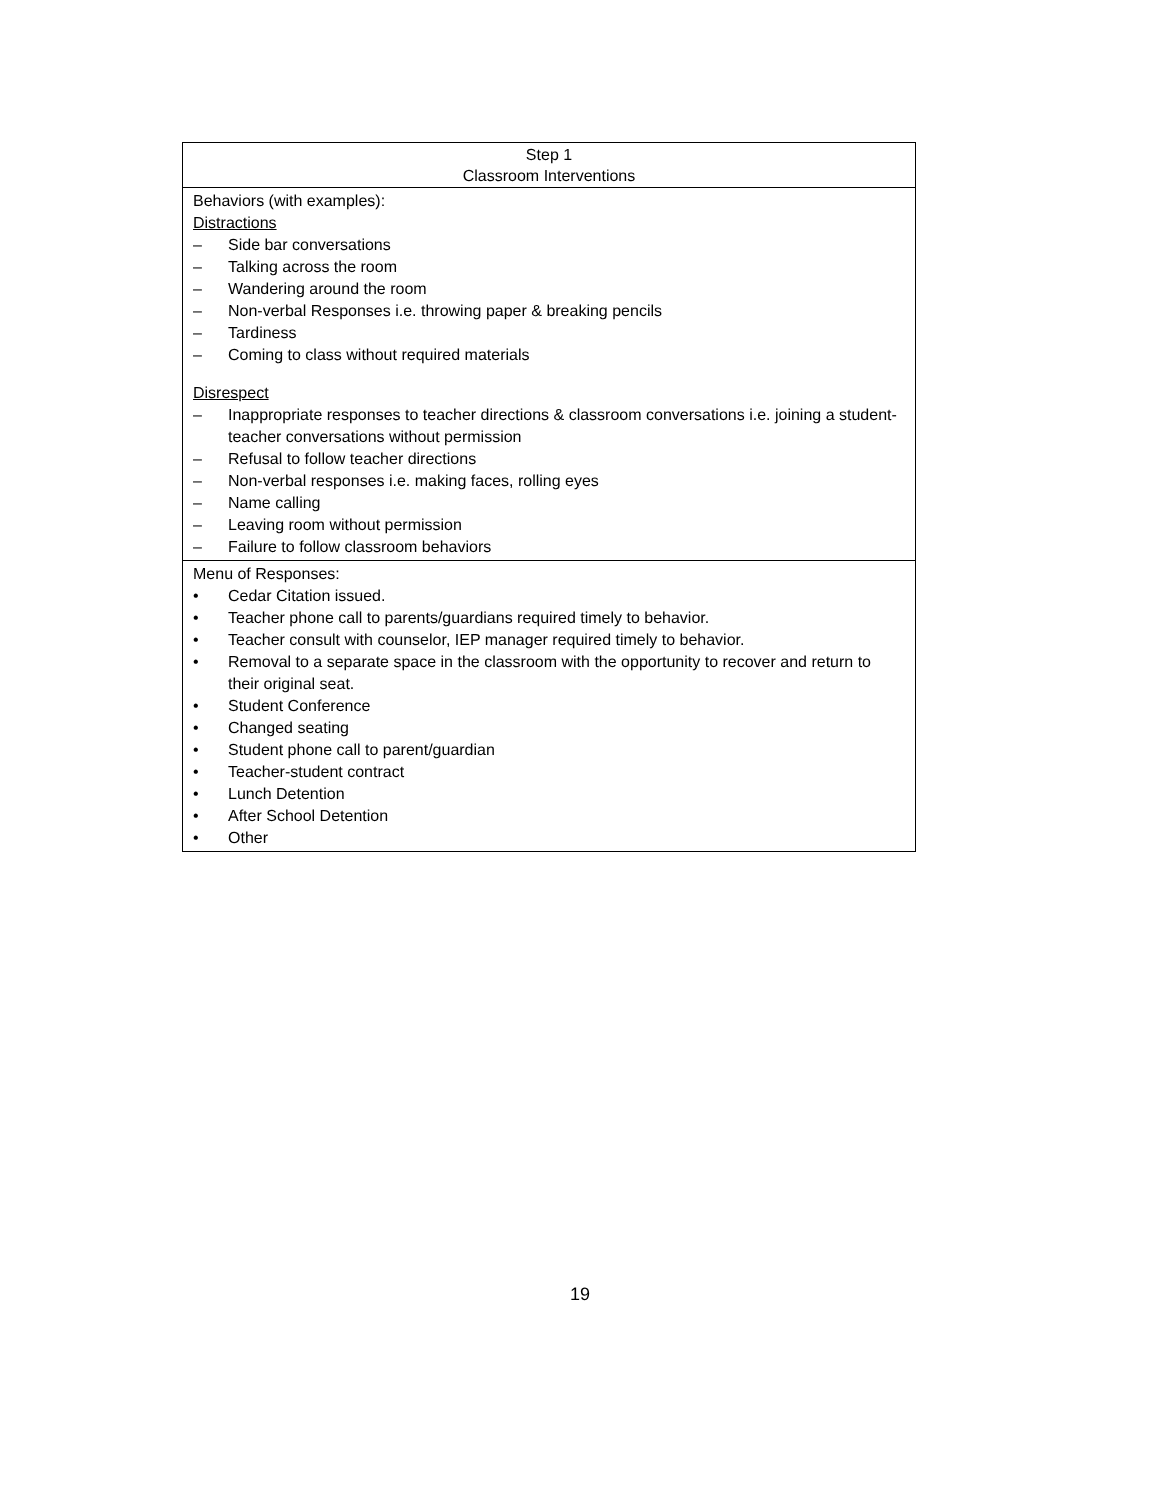| Step 1 Classroom Interventions |
| Behaviors (with examples): Distractions – Side bar conversations – Talking across the room – Wandering around the room – Non-verbal Responses i.e. throwing paper & breaking pencils – Tardiness – Coming to class without required materials Disrespect – Inappropriate responses to teacher directions & classroom conversations i.e. joining a student-teacher conversations without permission – Refusal to follow teacher directions – Non-verbal responses i.e. making faces, rolling eyes – Name calling – Leaving room without permission – Failure to follow classroom behaviors |
| Menu of Responses: • Cedar Citation issued. • Teacher phone call to parents/guardians required timely to behavior. • Teacher consult with counselor, IEP manager required timely to behavior. • Removal to a separate space in the classroom with the opportunity to recover and return to their original seat. • Student Conference • Changed seating • Student phone call to parent/guardian • Teacher-student contract • Lunch Detention • After School Detention • Other |
19